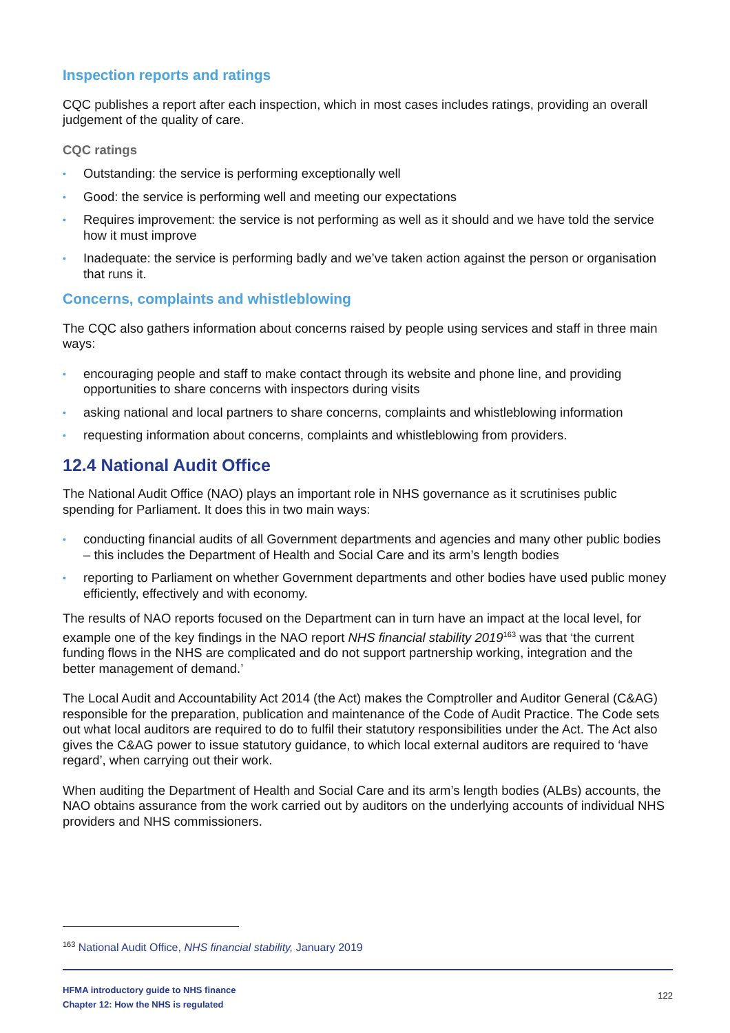Inspection reports and ratings
CQC publishes a report after each inspection, which in most cases includes ratings, providing an overall judgement of the quality of care.
CQC ratings
• Outstanding: the service is performing exceptionally well
• Good: the service is performing well and meeting our expectations
• Requires improvement: the service is not performing as well as it should and we have told the service how it must improve
• Inadequate: the service is performing badly and we’ve taken action against the person or organisation that runs it.
Concerns, complaints and whistleblowing
The CQC also gathers information about concerns raised by people using services and staff in three main ways:
• encouraging people and staff to make contact through its website and phone line, and providing opportunities to share concerns with inspectors during visits
• asking national and local partners to share concerns, complaints and whistleblowing information
• requesting information about concerns, complaints and whistleblowing from providers.
12.4 National Audit Office
The National Audit Office (NAO) plays an important role in NHS governance as it scrutinises public spending for Parliament. It does this in two main ways:
• conducting financial audits of all Government departments and agencies and many other public bodies – this includes the Department of Health and Social Care and its arm’s length bodies
• reporting to Parliament on whether Government departments and other bodies have used public money efficiently, effectively and with economy.
The results of NAO reports focused on the Department can in turn have an impact at the local level, for example one of the key findings in the NAO report NHS financial stability 2019<sup>163</sup> was that ‘the current funding flows in the NHS are complicated and do not support partnership working, integration and the better management of demand.’
The Local Audit and Accountability Act 2014 (the Act) makes the Comptroller and Auditor General (C&AG) responsible for the preparation, publication and maintenance of the Code of Audit Practice. The Code sets out what local auditors are required to do to fulfil their statutory responsibilities under the Act. The Act also gives the C&AG power to issue statutory guidance, to which local external auditors are required to ‘have regard’, when carrying out their work.
When auditing the Department of Health and Social Care and its arm’s length bodies (ALBs) accounts, the NAO obtains assurance from the work carried out by auditors on the underlying accounts of individual NHS providers and NHS commissioners.
<sup>163</sup> National Audit Office, NHS financial stability, January 2019
HFMA introductory guide to NHS finance
Chapter 12: How the NHS is regulated
122